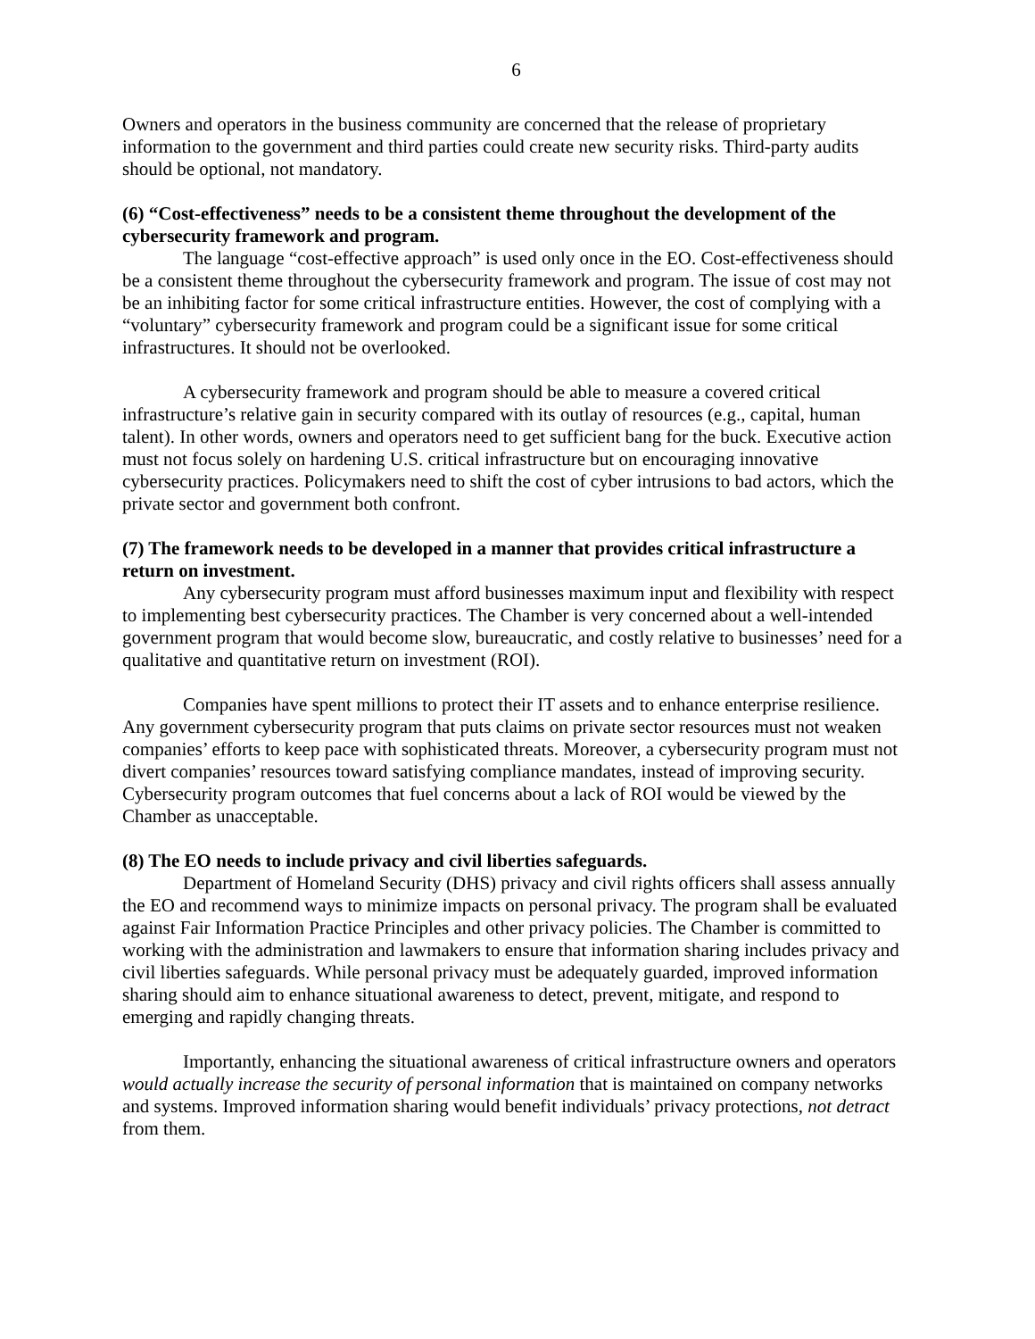6
Owners and operators in the business community are concerned that the release of proprietary information to the government and third parties could create new security risks. Third-party audits should be optional, not mandatory.
(6) “Cost-effectiveness” needs to be a consistent theme throughout the development of the cybersecurity framework and program.
The language “cost-effective approach” is used only once in the EO. Cost-effectiveness should be a consistent theme throughout the cybersecurity framework and program. The issue of cost may not be an inhibiting factor for some critical infrastructure entities. However, the cost of complying with a “voluntary” cybersecurity framework and program could be a significant issue for some critical infrastructures. It should not be overlooked.
A cybersecurity framework and program should be able to measure a covered critical infrastructure’s relative gain in security compared with its outlay of resources (e.g., capital, human talent). In other words, owners and operators need to get sufficient bang for the buck. Executive action must not focus solely on hardening U.S. critical infrastructure but on encouraging innovative cybersecurity practices. Policymakers need to shift the cost of cyber intrusions to bad actors, which the private sector and government both confront.
(7) The framework needs to be developed in a manner that provides critical infrastructure a return on investment.
Any cybersecurity program must afford businesses maximum input and flexibility with respect to implementing best cybersecurity practices. The Chamber is very concerned about a well-intended government program that would become slow, bureaucratic, and costly relative to businesses’ need for a qualitative and quantitative return on investment (ROI).
Companies have spent millions to protect their IT assets and to enhance enterprise resilience. Any government cybersecurity program that puts claims on private sector resources must not weaken companies’ efforts to keep pace with sophisticated threats. Moreover, a cybersecurity program must not divert companies’ resources toward satisfying compliance mandates, instead of improving security. Cybersecurity program outcomes that fuel concerns about a lack of ROI would be viewed by the Chamber as unacceptable.
(8) The EO needs to include privacy and civil liberties safeguards.
Department of Homeland Security (DHS) privacy and civil rights officers shall assess annually the EO and recommend ways to minimize impacts on personal privacy. The program shall be evaluated against Fair Information Practice Principles and other privacy policies. The Chamber is committed to working with the administration and lawmakers to ensure that information sharing includes privacy and civil liberties safeguards. While personal privacy must be adequately guarded, improved information sharing should aim to enhance situational awareness to detect, prevent, mitigate, and respond to emerging and rapidly changing threats.
Importantly, enhancing the situational awareness of critical infrastructure owners and operators would actually increase the security of personal information that is maintained on company networks and systems. Improved information sharing would benefit individuals’ privacy protections, not detract from them.